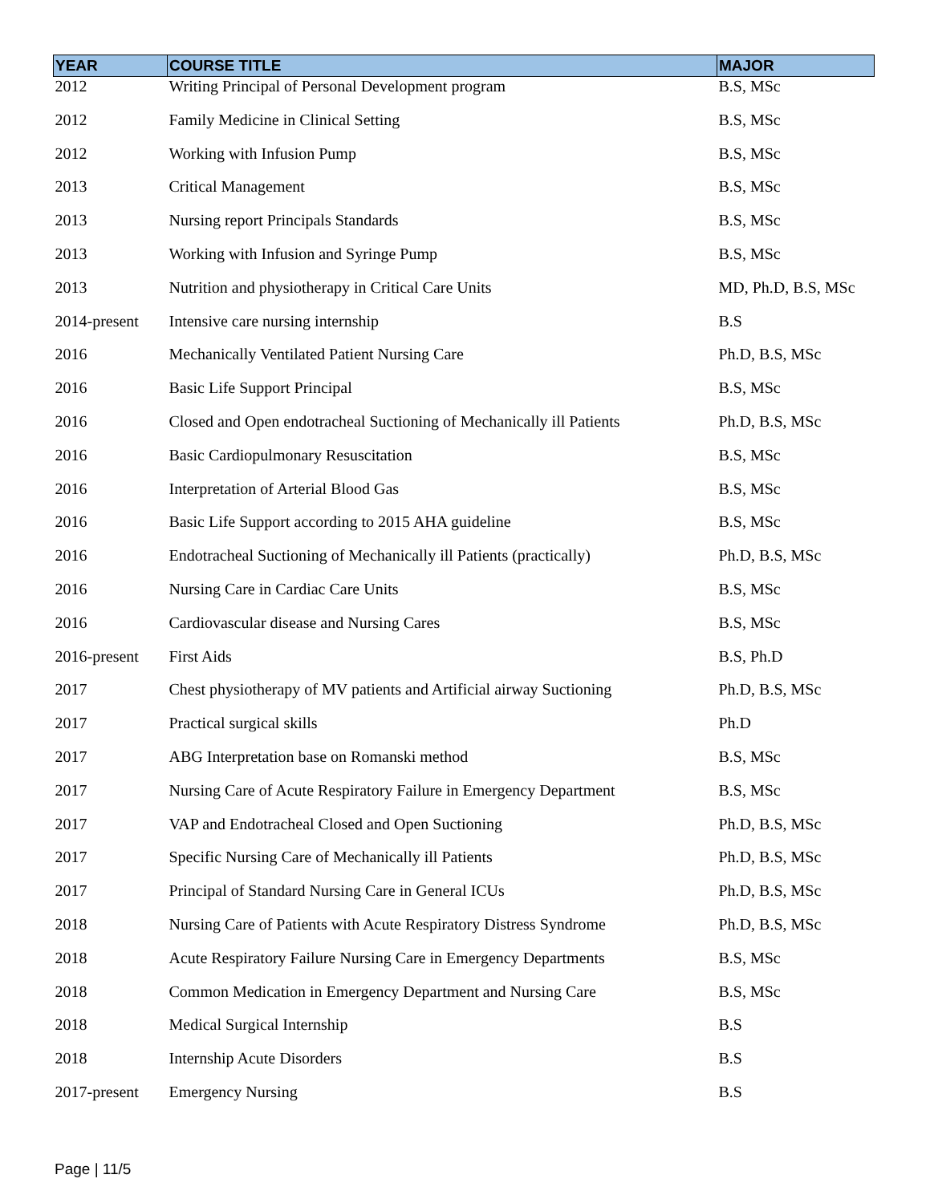| YEAR | COURSE TITLE | MAJOR |
| --- | --- | --- |
| 2012 | Writing Principal of Personal Development program | B.S, MSc |
| 2012 | Family Medicine in Clinical Setting | B.S, MSc |
| 2012 | Working with Infusion Pump | B.S, MSc |
| 2013 | Critical Management | B.S, MSc |
| 2013 | Nursing report Principals Standards | B.S, MSc |
| 2013 | Working with Infusion and Syringe Pump | B.S, MSc |
| 2013 | Nutrition and physiotherapy in Critical Care Units | MD, Ph.D, B.S, MSc |
| 2014-present | Intensive care nursing internship | B.S |
| 2016 | Mechanically Ventilated Patient Nursing Care | Ph.D, B.S, MSc |
| 2016 | Basic Life Support Principal | B.S, MSc |
| 2016 | Closed and Open endotracheal Suctioning of Mechanically ill Patients | Ph.D, B.S, MSc |
| 2016 | Basic Cardiopulmonary Resuscitation | B.S, MSc |
| 2016 | Interpretation of Arterial Blood Gas | B.S, MSc |
| 2016 | Basic Life Support according to 2015 AHA guideline | B.S, MSc |
| 2016 | Endotracheal Suctioning of Mechanically ill Patients (practically) | Ph.D, B.S, MSc |
| 2016 | Nursing Care in Cardiac Care Units | B.S, MSc |
| 2016 | Cardiovascular disease and Nursing Cares | B.S, MSc |
| 2016-present | First Aids | B.S, Ph.D |
| 2017 | Chest physiotherapy of MV patients and Artificial airway Suctioning | Ph.D, B.S, MSc |
| 2017 | Practical surgical skills | Ph.D |
| 2017 | ABG Interpretation base on Romanski method | B.S, MSc |
| 2017 | Nursing Care of Acute Respiratory Failure in Emergency Department | B.S, MSc |
| 2017 | VAP and Endotracheal Closed and Open Suctioning | Ph.D, B.S, MSc |
| 2017 | Specific Nursing Care of Mechanically ill Patients | Ph.D, B.S, MSc |
| 2017 | Principal of Standard Nursing Care in General ICUs | Ph.D, B.S, MSc |
| 2018 | Nursing Care of Patients with Acute Respiratory Distress Syndrome | Ph.D, B.S, MSc |
| 2018 | Acute Respiratory Failure Nursing Care in Emergency Departments | B.S, MSc |
| 2018 | Common Medication in Emergency Department and Nursing Care | B.S, MSc |
| 2018 | Medical Surgical Internship | B.S |
| 2018 | Internship Acute Disorders | B.S |
| 2017-present | Emergency Nursing | B.S |
Page | 11/5